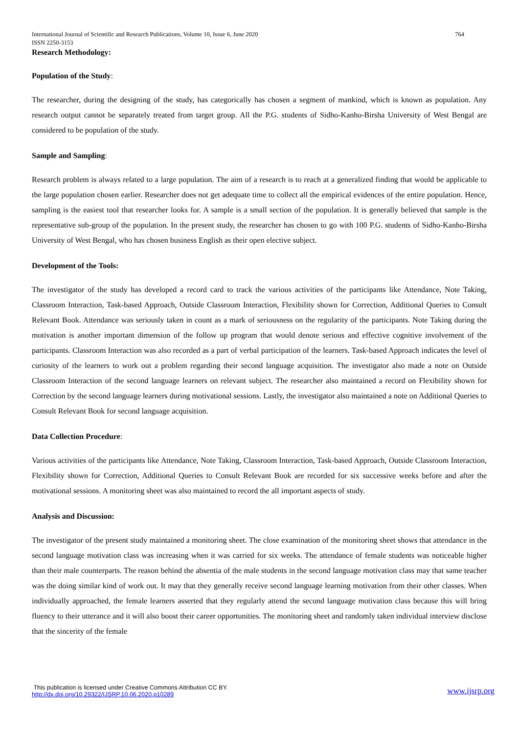International Journal of Scientific and Research Publications, Volume 10, Issue 6, June 2020
ISSN 2250-3153
764
Research Methodology:
Population of the Study:
The researcher, during the designing of the study, has categorically has chosen a segment of mankind, which is known as population. Any research output cannot be separately treated from target group. All the P.G. students of Sidho-Kanho-Birsha University of West Bengal are considered to be population of the study.
Sample and Sampling:
Research problem is always related to a large population. The aim of a research is to reach at a generalized finding that would be applicable to the large population chosen earlier. Researcher does not get adequate time to collect all the empirical evidences of the entire population. Hence, sampling is the easiest tool that researcher looks for. A sample is a small section of the population. It is generally believed that sample is the representative sub-group of the population. In the present study, the researcher has chosen to go with 100 P.G. students of Sidho-Kanho-Birsha University of West Bengal, who has chosen business English as their open elective subject.
Development of the Tools:
The investigator of the study has developed a record card to track the various activities of the participants like Attendance, Note Taking, Classroom Interaction, Task-based Approach, Outside Classroom Interaction, Flexibility shown for Correction, Additional Queries to Consult Relevant Book. Attendance was seriously taken in count as a mark of seriousness on the regularity of the participants. Note Taking during the motivation is another important dimension of the follow up program that would denote serious and effective cognitive involvement of the participants. Classroom Interaction was also recorded as a part of verbal participation of the learners. Task-based Approach indicates the level of curiosity of the learners to work out a problem regarding their second language acquisition. The investigator also made a note on Outside Classroom Interaction of the second language learners on relevant subject. The researcher also maintained a record on Flexibility shown for Correction by the second language learners during motivational sessions. Lastly, the investigator also maintained a note on Additional Queries to Consult Relevant Book for second language acquisition.
Data Collection Procedure:
Various activities of the participants like Attendance, Note Taking, Classroom Interaction, Task-based Approach, Outside Classroom Interaction, Flexibility shown for Correction, Additional Queries to Consult Relevant Book are recorded for six successive weeks before and after the motivational sessions. A monitoring sheet was also maintained to record the all important aspects of study.
Analysis and Discussion:
The investigator of the present study maintained a monitoring sheet. The close examination of the monitoring sheet shows that attendance in the second language motivation class was increasing when it was carried for six weeks. The attendance of female students was noticeable higher than their male counterparts. The reason behind the absentia of the male students in the second language motivation class may that same teacher was the doing similar kind of work out. It may that they generally receive second language learning motivation from their other classes. When individually approached, the female learners asserted that they regularly attend the second language motivation class because this will bring fluency to their utterance and it will also boost their career opportunities. The monitoring sheet and randomly taken individual interview disclose that the sincerity of the female
This publication is licensed under Creative Commons Attribution CC BY.
http://dx.doi.org/10.29322/IJSRP.10.06.2020.p10289
www.ijsrp.org